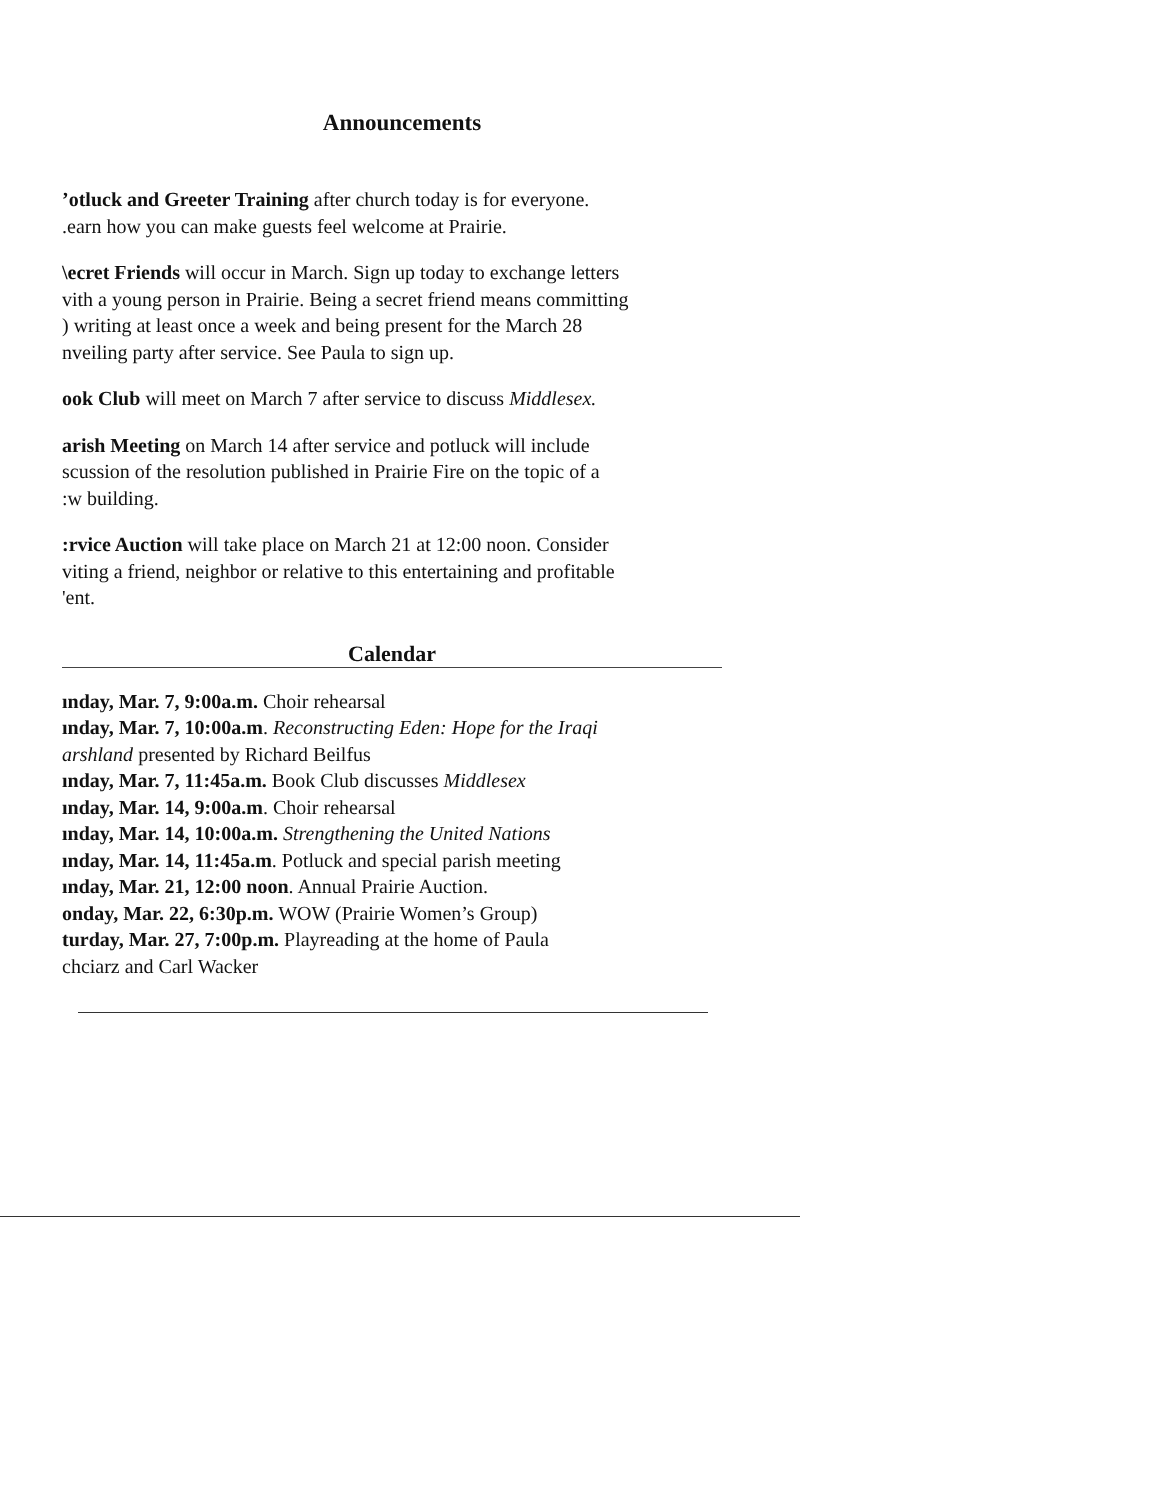Announcements
’otluck and Greeter Training after church today is for everyone.
.earn how you can make guests feel welcome at Prairie.
\ecret Friends will occur in March. Sign up today to exchange letters
vith a young person in Prairie. Being a secret friend means committing
) writing at least once a week and being present for the March 28
nveiling party after service. See Paula to sign up.
ook Club will meet on March 7 after service to discuss Middlesex.
arish Meeting on March 14 after service and potluck will include
scussion of the resolution published in Prairie Fire on the topic of a
:w building.
:rvice Auction will take place on March 21 at 12:00 noon. Consider
viting a friend, neighbor or relative to this entertaining and profitable
'ent.
Calendar
ınday, Mar. 7, 9:00a.m. Choir rehearsal
ınday, Mar. 7, 10:00a.m. Reconstructing Eden: Hope for the Iraqi
arshland presented by Richard Beilfus
ınday, Mar. 7, 11:45a.m. Book Club discusses Middlesex
ınday, Mar. 14, 9:00a.m. Choir rehearsal
ınday, Mar. 14, 10:00a.m. Strengthening the United Nations
ınday, Mar. 14, 11:45a.m. Potluck and special parish meeting
ınday, Mar. 21, 12:00 noon. Annual Prairie Auction.
onday, Mar. 22, 6:30p.m. WOW (Prairie Women’s Group)
turday, Mar. 27, 7:00p.m. Playreading at the home of Paula
chciarz and Carl Wacker